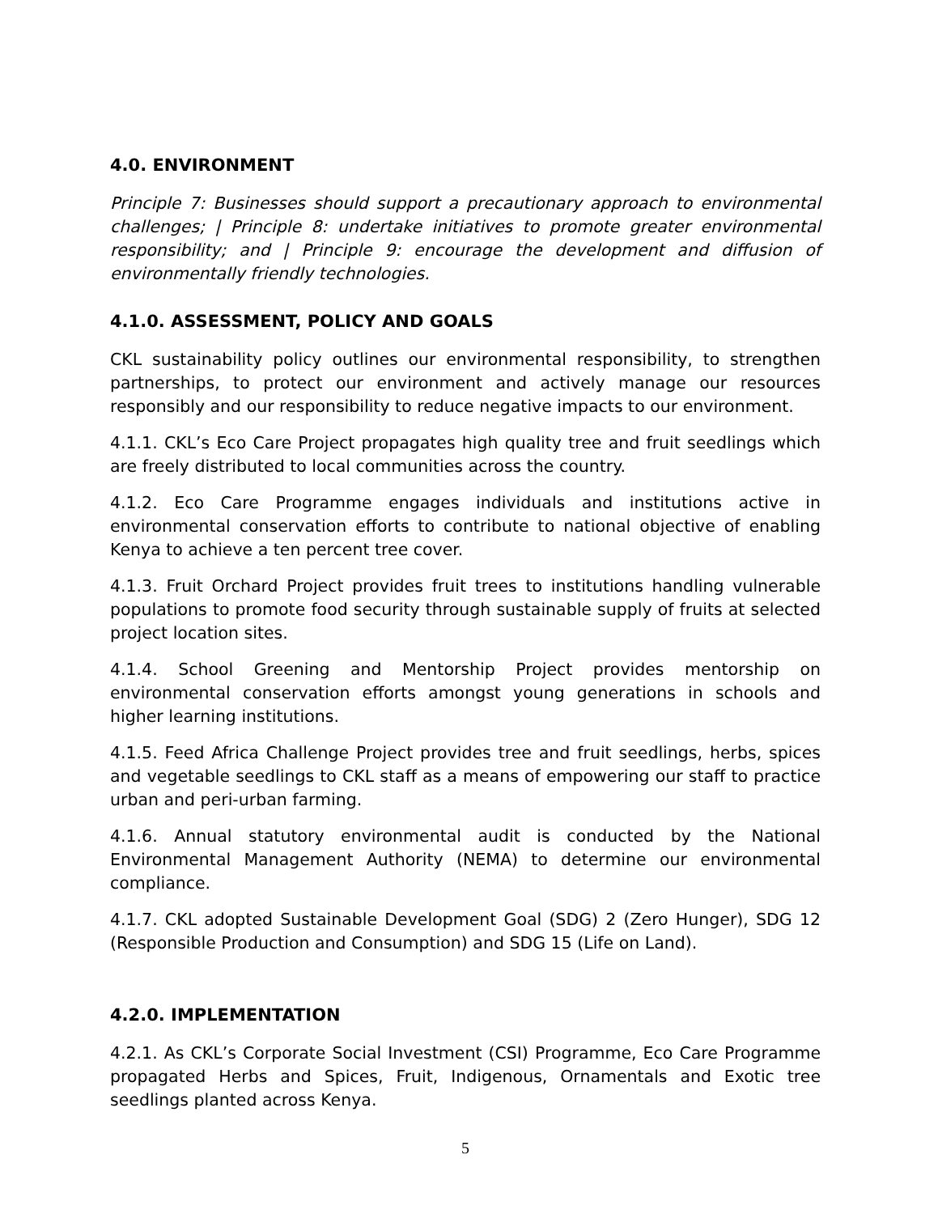4.0. ENVIRONMENT
Principle 7: Businesses should support a precautionary approach to environmental challenges; | Principle 8: undertake initiatives to promote greater environmental responsibility; and | Principle 9: encourage the development and diffusion of environmentally friendly technologies.
4.1.0. ASSESSMENT, POLICY AND GOALS
CKL sustainability policy outlines our environmental responsibility, to strengthen partnerships, to protect our environment and actively manage our resources responsibly and our responsibility to reduce negative impacts to our environment.
4.1.1. CKL’s Eco Care Project propagates high quality tree and fruit seedlings which are freely distributed to local communities across the country.
4.1.2. Eco Care Programme engages individuals and institutions active in environmental conservation efforts to contribute to national objective of enabling Kenya to achieve a ten percent tree cover.
4.1.3. Fruit Orchard Project provides fruit trees to institutions handling vulnerable populations to promote food security through sustainable supply of fruits at selected project location sites.
4.1.4. School Greening and Mentorship Project provides mentorship on environmental conservation efforts amongst young generations in schools and higher learning institutions.
4.1.5. Feed Africa Challenge Project provides tree and fruit seedlings, herbs, spices and vegetable seedlings to CKL staff as a means of empowering our staff to practice urban and peri-urban farming.
4.1.6. Annual statutory environmental audit is conducted by the National Environmental Management Authority (NEMA) to determine our environmental compliance.
4.1.7. CKL adopted Sustainable Development Goal (SDG) 2 (Zero Hunger), SDG 12 (Responsible Production and Consumption) and SDG 15 (Life on Land).
4.2.0. IMPLEMENTATION
4.2.1. As CKL’s Corporate Social Investment (CSI) Programme, Eco Care Programme propagated Herbs and Spices, Fruit, Indigenous, Ornamentals and Exotic tree seedlings planted across Kenya.
5